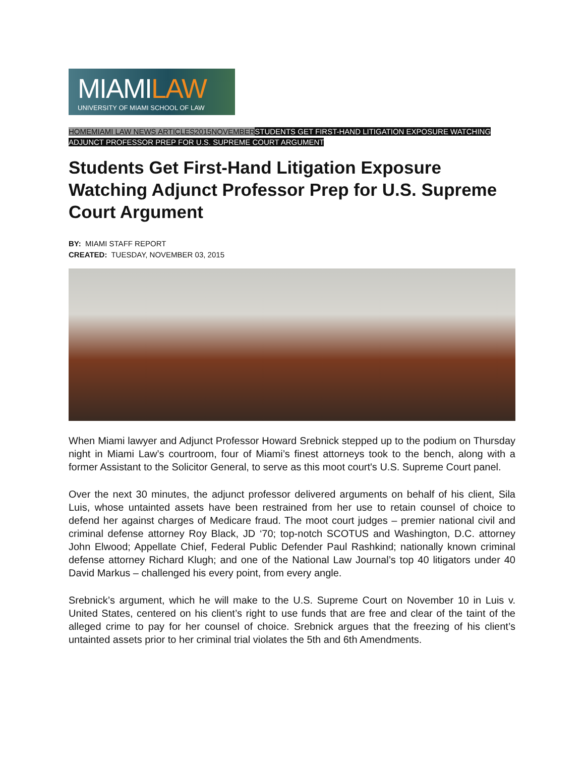MIAMILAW
UNIVERSITY OF MIAMI SCHOOL OF LAW
HOME MIAMI LAW NEWS ARTICLES 2015 NOVEMBER STUDENTS GET FIRST-HAND LITIGATION EXPOSURE WATCHING ADJUNCT PROFESSOR PREP FOR U.S. SUPREME COURT ARGUMENT
Students Get First-Hand Litigation Exposure Watching Adjunct Professor Prep for U.S. Supreme Court Argument
BY: MIAMI STAFF REPORT
CREATED: TUESDAY, NOVEMBER 03, 2015
When Miami lawyer and Adjunct Professor Howard Srebnick stepped up to the podium on Thursday night in Miami Law’s courtroom, four of Miami’s finest attorneys took to the bench, along with a former Assistant to the Solicitor General, to serve as this moot court's U.S. Supreme Court panel.
Over the next 30 minutes, the adjunct professor delivered arguments on behalf of his client, Sila Luis, whose untainted assets have been restrained from her use to retain counsel of choice to defend her against charges of Medicare fraud. The moot court judges – premier national civil and criminal defense attorney Roy Black, JD ‘70; top-notch SCOTUS and Washington, D.C. attorney John Elwood; Appellate Chief, Federal Public Defender Paul Rashkind; nationally known criminal defense attorney Richard Klugh; and one of the National Law Journal’s top 40 litigators under 40 David Markus – challenged his every point, from every angle.
Srebnick’s argument, which he will make to the U.S. Supreme Court on November 10 in Luis v. United States, centered on his client’s right to use funds that are free and clear of the taint of the alleged crime to pay for her counsel of choice. Srebnick argues that the freezing of his client’s untainted assets prior to her criminal trial violates the 5th and 6th Amendments.